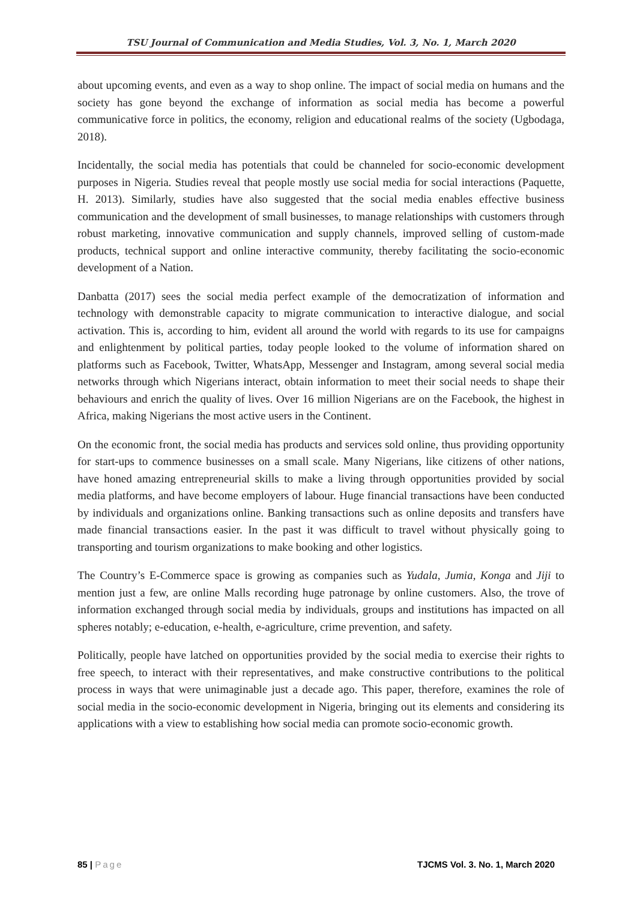TSU Journal of Communication and Media Studies, Vol. 3, No. 1, March 2020
about upcoming events, and even as a way to shop online. The impact of social media on humans and the society has gone beyond the exchange of information as social media has become a powerful communicative force in politics, the economy, religion and educational realms of the society (Ugbodaga, 2018).
Incidentally, the social media has potentials that could be channeled for socio-economic development purposes in Nigeria. Studies reveal that people mostly use social media for social interactions (Paquette, H. 2013). Similarly, studies have also suggested that the social media enables effective business communication and the development of small businesses, to manage relationships with customers through robust marketing, innovative communication and supply channels, improved selling of custom-made products, technical support and online interactive community, thereby facilitating the socio-economic development of a Nation.
Danbatta (2017) sees the social media perfect example of the democratization of information and technology with demonstrable capacity to migrate communication to interactive dialogue, and social activation. This is, according to him, evident all around the world with regards to its use for campaigns and enlightenment by political parties, today people looked to the volume of information shared on platforms such as Facebook, Twitter, WhatsApp, Messenger and Instagram, among several social media networks through which Nigerians interact, obtain information to meet their social needs to shape their behaviours and enrich the quality of lives. Over 16 million Nigerians are on the Facebook, the highest in Africa, making Nigerians the most active users in the Continent.
On the economic front, the social media has products and services sold online, thus providing opportunity for start-ups to commence businesses on a small scale. Many Nigerians, like citizens of other nations, have honed amazing entrepreneurial skills to make a living through opportunities provided by social media platforms, and have become employers of labour. Huge financial transactions have been conducted by individuals and organizations online. Banking transactions such as online deposits and transfers have made financial transactions easier. In the past it was difficult to travel without physically going to transporting and tourism organizations to make booking and other logistics.
The Country’s E-Commerce space is growing as companies such as Yudala, Jumia, Konga and Jiji to mention just a few, are online Malls recording huge patronage by online customers. Also, the trove of information exchanged through social media by individuals, groups and institutions has impacted on all spheres notably; e-education, e-health, e-agriculture, crime prevention, and safety.
Politically, people have latched on opportunities provided by the social media to exercise their rights to free speech, to interact with their representatives, and make constructive contributions to the political process in ways that were unimaginable just a decade ago. This paper, therefore, examines the role of social media in the socio-economic development in Nigeria, bringing out its elements and considering its applications with a view to establishing how social media can promote socio-economic growth.
85 | Page TJCMS Vol. 3. No. 1, March 2020